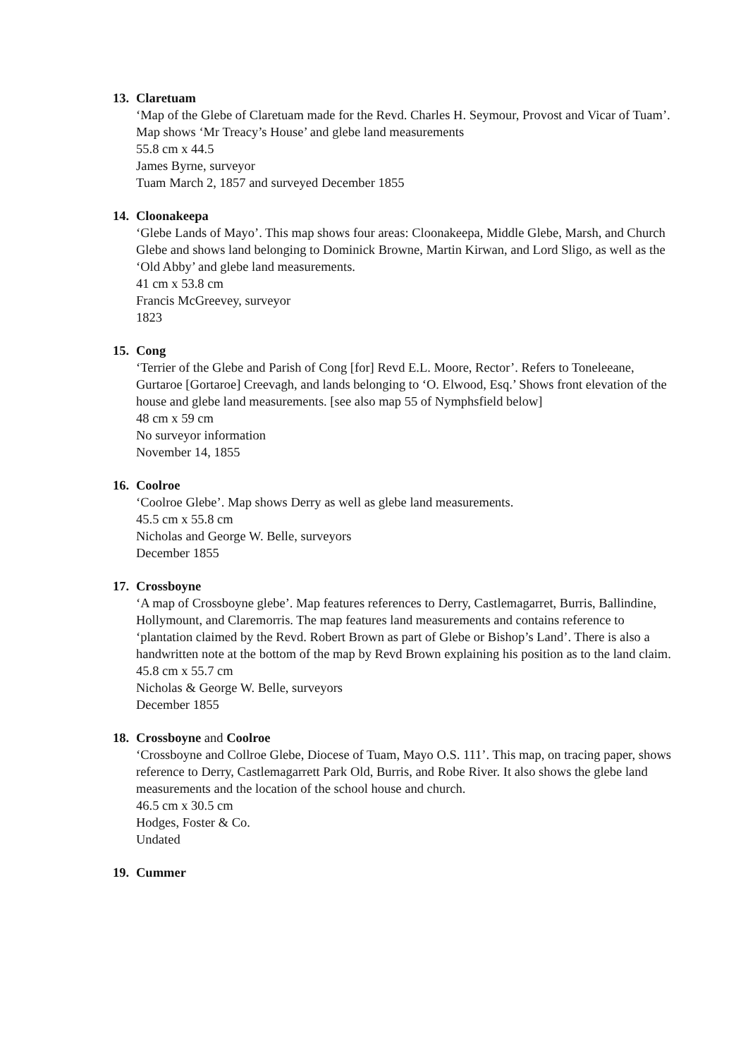13. Claretuam
‘Map of the Glebe of Claretuam made for the Revd. Charles H. Seymour, Provost and Vicar of Tuam’. Map shows ‘Mr Treacy’s House’ and glebe land measurements
55.8 cm x 44.5
James Byrne, surveyor
Tuam March 2, 1857 and surveyed December 1855
14. Cloonakeepa
‘Glebe Lands of Mayo’. This map shows four areas: Cloonakeepa, Middle Glebe, Marsh, and Church Glebe and shows land belonging to Dominick Browne, Martin Kirwan, and Lord Sligo, as well as the ‘Old Abby’ and glebe land measurements.
41 cm x 53.8 cm
Francis McGreevey, surveyor
1823
15. Cong
‘Terrier of the Glebe and Parish of Cong [for] Revd E.L. Moore, Rector’. Refers to Toneleeane, Gurtaroe [Gortaroe] Creevagh, and lands belonging to ‘O. Elwood, Esq.’ Shows front elevation of the house and glebe land measurements. [see also map 55 of Nymphsfield below]
48 cm x 59 cm
No surveyor information
November 14, 1855
16. Coolroe
‘Coolroe Glebe’. Map shows Derry as well as glebe land measurements.
45.5 cm x 55.8 cm
Nicholas and George W. Belle, surveyors
December 1855
17. Crossboyne
‘A map of Crossboyne glebe’. Map features references to Derry, Castlemagarret, Burris, Ballindine, Hollymount, and Claremorris. The map features land measurements and contains reference to ‘plantation claimed by the Revd. Robert Brown as part of Glebe or Bishop’s Land’. There is also a handwritten note at the bottom of the map by Revd Brown explaining his position as to the land claim.
45.8 cm x 55.7 cm
Nicholas & George W. Belle, surveyors
December 1855
18. Crossboyne and Coolroe
‘Crossboyne and Collroe Glebe, Diocese of Tuam, Mayo O.S. 111’. This map, on tracing paper, shows reference to Derry, Castlemagarrett Park Old, Burris, and Robe River. It also shows the glebe land measurements and the location of the school house and church.
46.5 cm x 30.5 cm
Hodges, Foster & Co.
Undated
19. Cummer